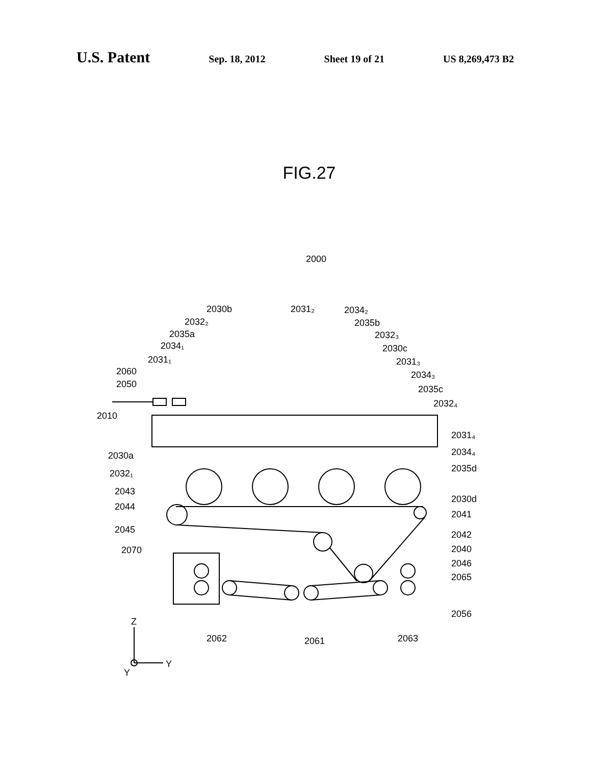U.S. Patent
Sep. 18, 2012 Sheet 19 of 21 US 8,269,473 B2
FIG.27
2000
2030b
2031₂
2034₂
2032₂
2035b
2035a
2032₃
2034₁
2030c
2031₁
2031₃
2060
2034₃
2050
2035c
2010
2032₄
2031₄
2030a
2034₄
2032₁
2035d
2043
2030d
2044
2041
2045
2042
2040
2070
2046
2065
2056
2062
2061
2063
Z
Y
Y